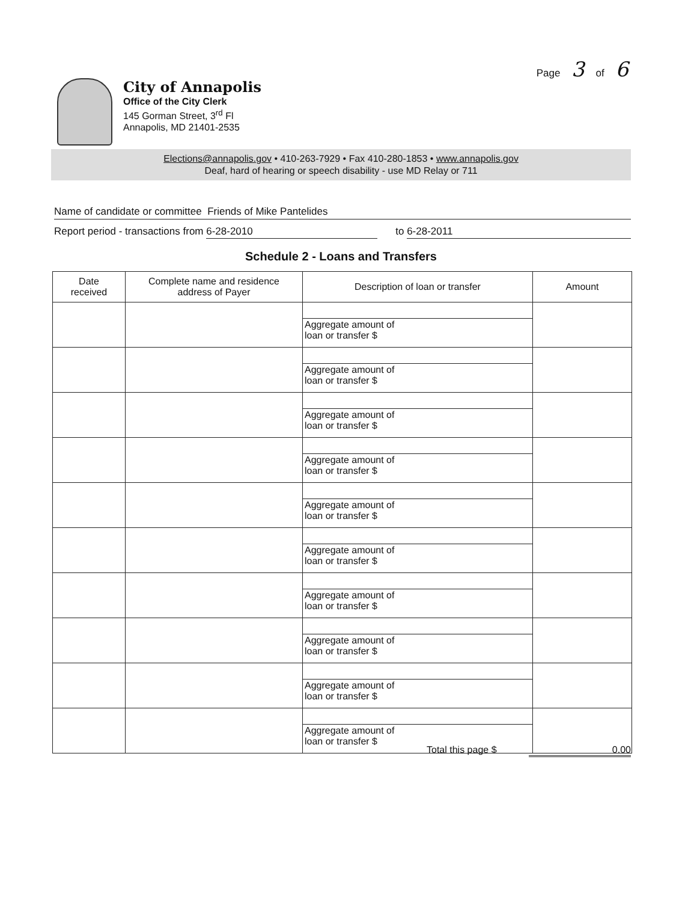Page 3 of 6
City of Annapolis
Office of the City Clerk
145 Gorman Street, 3<sup>rd</sup> Fl
Annapolis, MD 21401-2535
Elections@annapolis.gov • 410-263-7929 • Fax 410-280-1853 • www.annapolis.gov
Deaf, hard of hearing or speech disability - use MD Relay or 711
Name of candidate or committee Friends of Mike Pantelides
Report period - transactions from 6-28-2010 to 6-28-2011
Schedule 2 - Loans and Transfers
| Date received | Complete name and residence address of Payer | Description of loan or transfer | Amount |
| --- | --- | --- | --- |
| | | Aggregate amount of loan or transfer $ | |
| | | Aggregate amount of loan or transfer $ | |
| | | Aggregate amount of loan or transfer $ | |
| | | Aggregate amount of loan or transfer $ | |
| | | Aggregate amount of loan or transfer $ | |
| | | Aggregate amount of loan or transfer $ | |
| | | Aggregate amount of loan or transfer $ | |
| | | Aggregate amount of loan or transfer $ | |
| | | Aggregate amount of loan or transfer $ | |
| | | Aggregate amount of loan or transfer $ | |
Total this page $ 0.00